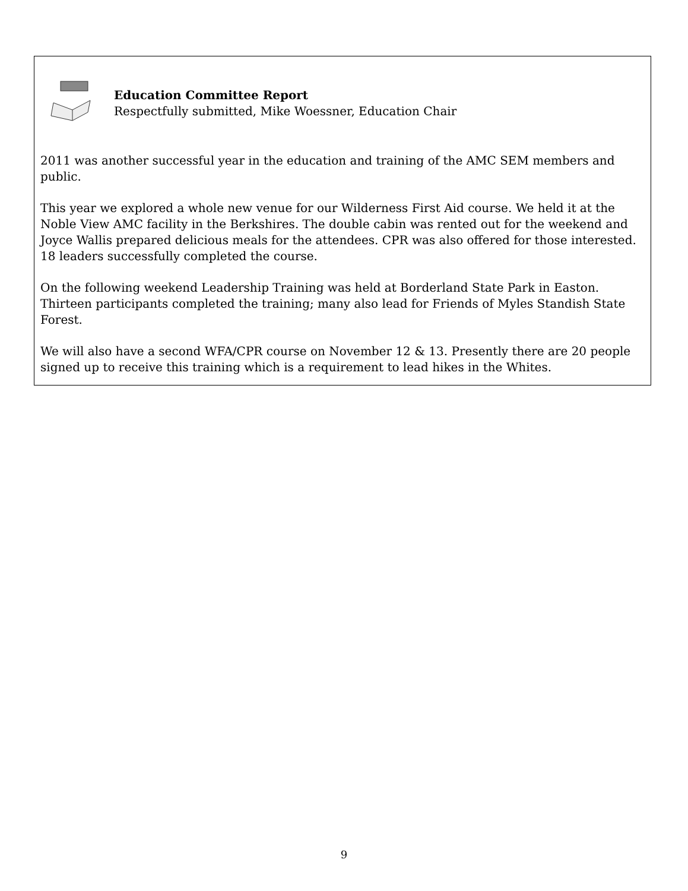Education Committee Report
Respectfully submitted, Mike Woessner, Education Chair
2011 was another successful year in the education and training of the AMC SEM members and public.
This year we explored a whole new venue for our Wilderness First Aid course. We held it at the Noble View AMC facility in the Berkshires. The double cabin was rented out for the weekend and Joyce Wallis prepared delicious meals for the attendees. CPR was also offered for those interested. 18 leaders successfully completed the course.
On the following weekend Leadership Training was held at Borderland State Park in Easton. Thirteen participants completed the training; many also lead for Friends of Myles Standish State Forest.
We will also have a second WFA/CPR course on November 12 & 13. Presently there are 20 people signed up to receive this training which is a requirement to lead hikes in the Whites.
9